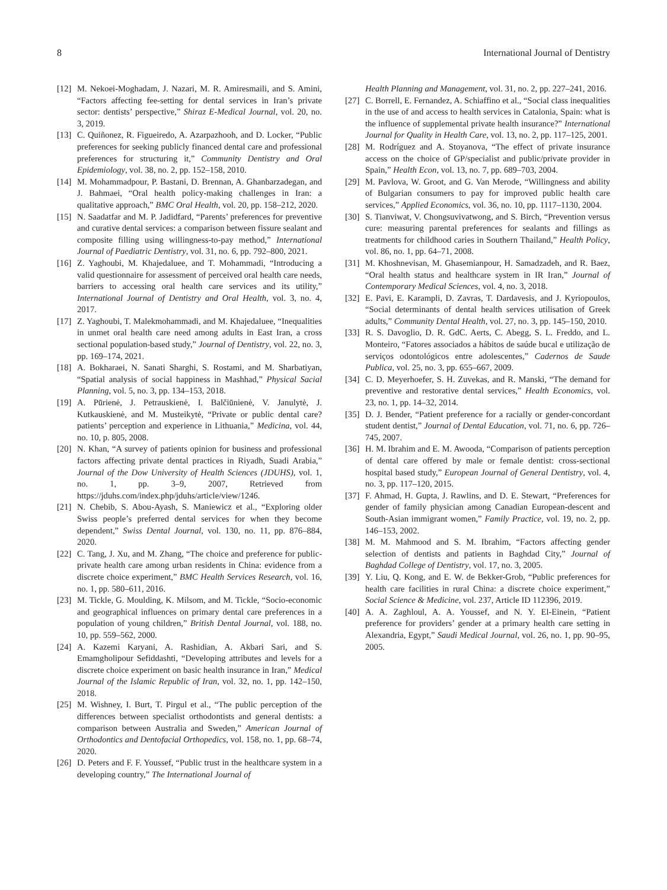8 International Journal of Dentistry
[12] M. Nekoei-Moghadam, J. Nazari, M. R. Amiresmaili, and S. Amini, “Factors affecting fee-setting for dental services in Iran’s private sector: dentists’ perspective,” Shiraz E-Medical Journal, vol. 20, no. 3, 2019.
[13] C. Quiñonez, R. Figueiredo, A. Azarpazhooh, and D. Locker, “Public preferences for seeking publicly financed dental care and professional preferences for structuring it,” Community Dentistry and Oral Epidemiology, vol. 38, no. 2, pp. 152–158, 2010.
[14] M. Mohammadpour, P. Bastani, D. Brennan, A. Ghanbarzadegan, and J. Bahmaei, “Oral health policy-making challenges in Iran: a qualitative approach,” BMC Oral Health, vol. 20, pp. 158–212, 2020.
[15] N. Saadatfar and M. P. Jadidfard, “Parents’ preferences for preventive and curative dental services: a comparison between fissure sealant and composite filling using willingness-to-pay method,” International Journal of Paediatric Dentistry, vol. 31, no. 6, pp. 792–800, 2021.
[16] Z. Yaghoubi, M. Khajedaluee, and T. Mohammadi, “Introducing a valid questionnaire for assessment of perceived oral health care needs, barriers to accessing oral health care services and its utility,” International Journal of Dentistry and Oral Health, vol. 3, no. 4, 2017.
[17] Z. Yaghoubi, T. Malekmohammadi, and M. Khajedaluee, “Inequalities in unmet oral health care need among adults in East Iran, a cross sectional population-based study,” Journal of Dentistry, vol. 22, no. 3, pp. 169–174, 2021.
[18] A. Bokharaei, N. Sanati Sharghi, S. Rostami, and M. Sharbatiyan, “Spatial analysis of social happiness in Mashhad,” Physical Sacial Planning, vol. 5, no. 3, pp. 134–153, 2018.
[19] A. Pūrienė, J. Petrauskienė, I. Balčiūnienė, V. Janulytė, J. Kutkauskienė, and M. Musteikytė, “Private or public dental care? patients’ perception and experience in Lithuania,” Medicina, vol. 44, no. 10, p. 805, 2008.
[20] N. Khan, “A survey of patients opinion for business and professional factors affecting private dental practices in Riyadh, Suadi Arabia,” Journal of the Dow University of Health Sciences (JDUHS), vol. 1, no. 1, pp. 3–9, 2007, Retrieved from https://jduhs.com/index.php/jduhs/article/view/1246.
[21] N. Chebib, S. Abou-Ayash, S. Maniewicz et al., “Exploring older Swiss people’s preferred dental services for when they become dependent,” Swiss Dental Journal, vol. 130, no. 11, pp. 876–884, 2020.
[22] C. Tang, J. Xu, and M. Zhang, “The choice and preference for public-private health care among urban residents in China: evidence from a discrete choice experiment,” BMC Health Services Research, vol. 16, no. 1, pp. 580–611, 2016.
[23] M. Tickle, G. Moulding, K. Milsom, and M. Tickle, “Socio-economic and geographical influences on primary dental care preferences in a population of young children,” British Dental Journal, vol. 188, no. 10, pp. 559–562, 2000.
[24] A. Kazemi Karyani, A. Rashidian, A. Akbari Sari, and S. Emamgholipour Sefiddashti, “Developing attributes and levels for a discrete choice experiment on basic health insurance in Iran,” Medical Journal of the Islamic Republic of Iran, vol. 32, no. 1, pp. 142–150, 2018.
[25] M. Wishney, I. Burt, T. Pirgul et al., “The public perception of the differences between specialist orthodontists and general dentists: a comparison between Australia and Sweden,” American Journal of Orthodontics and Dentofacial Orthopedics, vol. 158, no. 1, pp. 68–74, 2020.
[26] D. Peters and F. F. Youssef, “Public trust in the healthcare system in a developing country,” The International Journal of
Health Planning and Management, vol. 31, no. 2, pp. 227–241, 2016.
[27] C. Borrell, E. Fernandez, A. Schiaffino et al., “Social class inequalities in the use of and access to health services in Catalonia, Spain: what is the influence of supplemental private health insurance?” International Journal for Quality in Health Care, vol. 13, no. 2, pp. 117–125, 2001.
[28] M. Rodríguez and A. Stoyanova, “The effect of private insurance access on the choice of GP/specialist and public/private provider in Spain,” Health Econ, vol. 13, no. 7, pp. 689–703, 2004.
[29] M. Pavlova, W. Groot, and G. Van Merode, “Willingness and ability of Bulgarian consumers to pay for improved public health care services,” Applied Economics, vol. 36, no. 10, pp. 1117–1130, 2004.
[30] S. Tianviwat, V. Chongsuvivatwong, and S. Birch, “Prevention versus cure: measuring parental preferences for sealants and fillings as treatments for childhood caries in Southern Thailand,” Health Policy, vol. 86, no. 1, pp. 64–71, 2008.
[31] M. Khoshnevisan, M. Ghasemianpour, H. Samadzadeh, and R. Baez, “Oral health status and healthcare system in IR Iran,” Journal of Contemporary Medical Sciences, vol. 4, no. 3, 2018.
[32] E. Pavi, E. Karampli, D. Zavras, T. Dardavesis, and J. Kyriopoulos, “Social determinants of dental health services utilisation of Greek adults,” Community Dental Health, vol. 27, no. 3, pp. 145–150, 2010.
[33] R. S. Davoglio, D. R. GdC. Aerts, C. Abegg, S. L. Freddo, and L. Monteiro, “Fatores associados a hábitos de saúde bucal e utilização de serviços odontológicos entre adolescentes,” Cadernos de Saude Publica, vol. 25, no. 3, pp. 655–667, 2009.
[34] C. D. Meyerhoefer, S. H. Zuvekas, and R. Manski, “The demand for preventive and restorative dental services,” Health Economics, vol. 23, no. 1, pp. 14–32, 2014.
[35] D. J. Bender, “Patient preference for a racially or gender-concordant student dentist,” Journal of Dental Education, vol. 71, no. 6, pp. 726–745, 2007.
[36] H. M. Ibrahim and E. M. Awooda, “Comparison of patients perception of dental care offered by male or female dentist: cross-sectional hospital based study,” European Journal of General Dentistry, vol. 4, no. 3, pp. 117–120, 2015.
[37] F. Ahmad, H. Gupta, J. Rawlins, and D. E. Stewart, “Preferences for gender of family physician among Canadian European-descent and South-Asian immigrant women,” Family Practice, vol. 19, no. 2, pp. 146–153, 2002.
[38] M. M. Mahmood and S. M. Ibrahim, “Factors affecting gender selection of dentists and patients in Baghdad City,” Journal of Baghdad College of Dentistry, vol. 17, no. 3, 2005.
[39] Y. Liu, Q. Kong, and E. W. de Bekker-Grob, “Public preferences for health care facilities in rural China: a discrete choice experiment,” Social Science & Medicine, vol. 237, Article ID 112396, 2019.
[40] A. A. Zaghloul, A. A. Youssef, and N. Y. El-Einein, “Patient preference for providers’ gender at a primary health care setting in Alexandria, Egypt,” Saudi Medical Journal, vol. 26, no. 1, pp. 90–95, 2005.